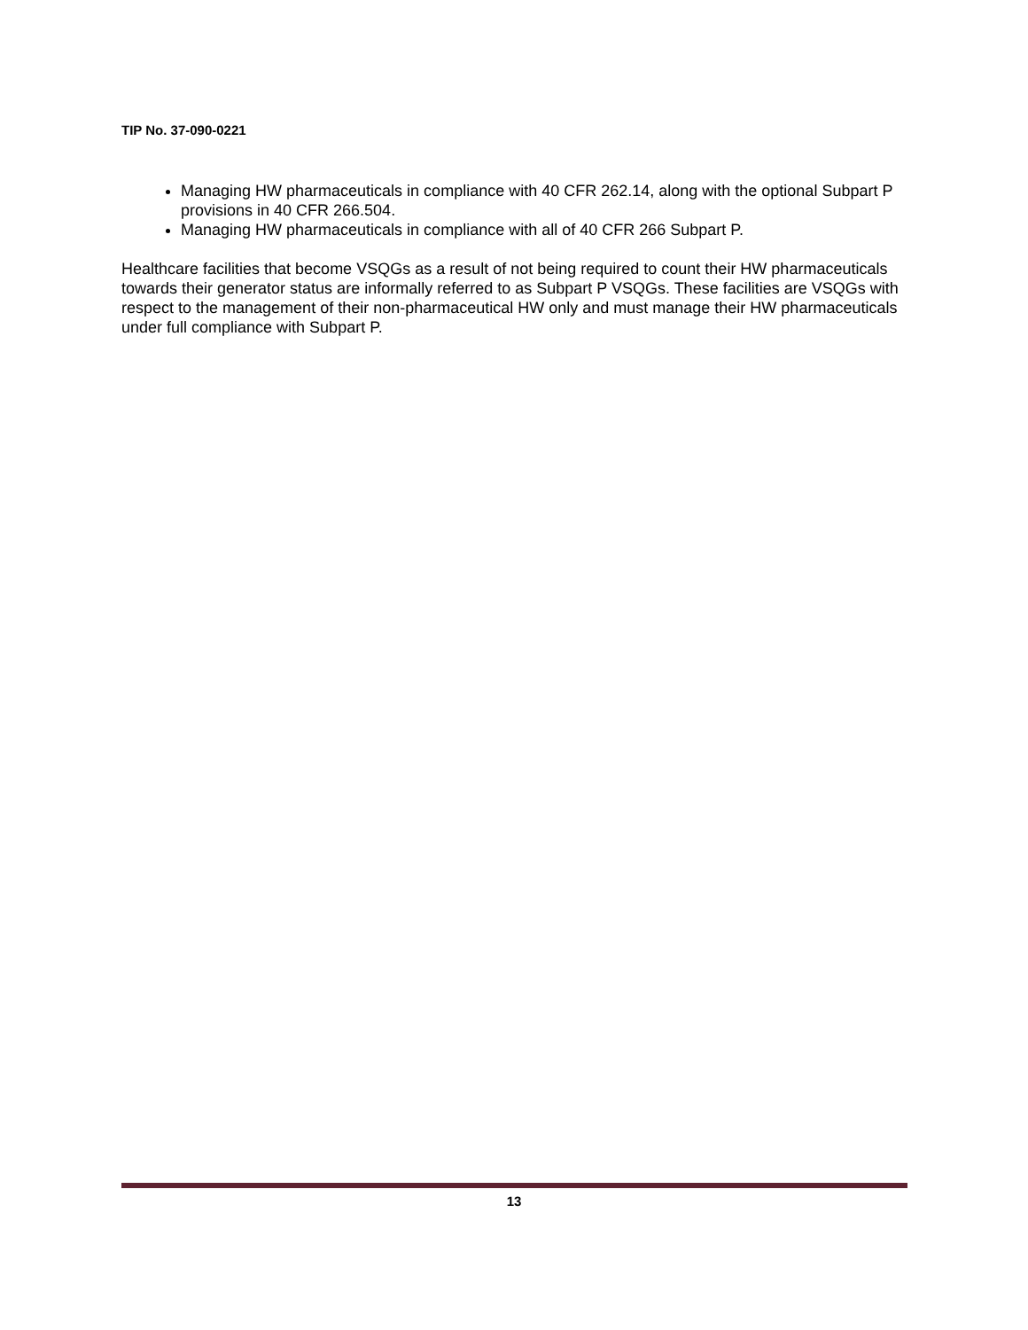TIP No. 37-090-0221
Managing HW pharmaceuticals in compliance with 40 CFR 262.14, along with the optional Subpart P provisions in 40 CFR 266.504.
Managing HW pharmaceuticals in compliance with all of 40 CFR 266 Subpart P.
Healthcare facilities that become VSQGs as a result of not being required to count their HW pharmaceuticals towards their generator status are informally referred to as Subpart P VSQGs. These facilities are VSQGs with respect to the management of their non-pharmaceutical HW only and must manage their HW pharmaceuticals under full compliance with Subpart P.
13